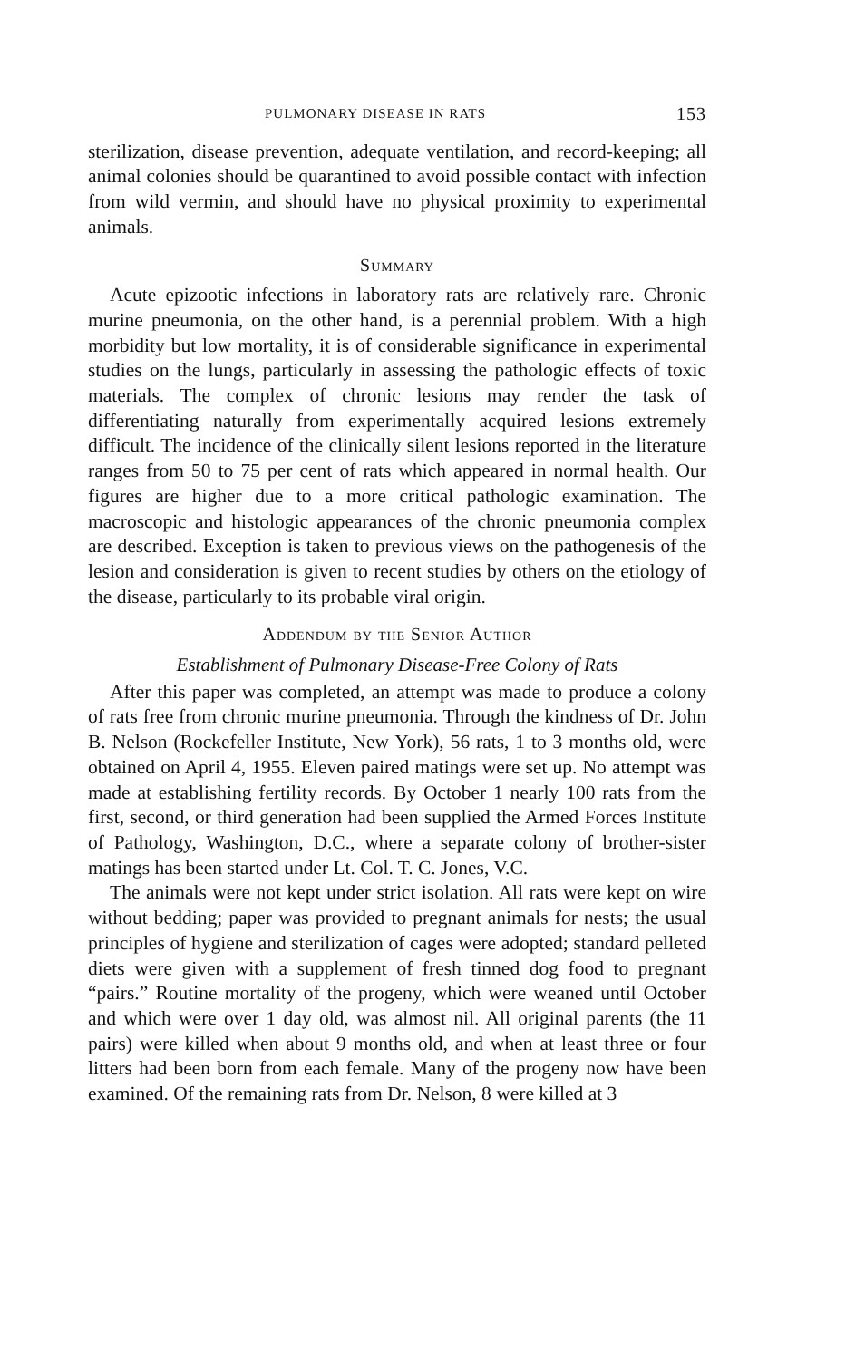PULMONARY DISEASE IN RATS 153
sterilization, disease prevention, adequate ventilation, and record-keeping; all animal colonies should be quarantined to avoid possible contact with infection from wild vermin, and should have no physical proximity to experimental animals.
Summary
Acute epizootic infections in laboratory rats are relatively rare. Chronic murine pneumonia, on the other hand, is a perennial problem. With a high morbidity but low mortality, it is of considerable significance in experimental studies on the lungs, particularly in assessing the pathologic effects of toxic materials. The complex of chronic lesions may render the task of differentiating naturally from experimentally acquired lesions extremely difficult. The incidence of the clinically silent lesions reported in the literature ranges from 50 to 75 per cent of rats which appeared in normal health. Our figures are higher due to a more critical pathologic examination. The macroscopic and histologic appearances of the chronic pneumonia complex are described. Exception is taken to previous views on the pathogenesis of the lesion and consideration is given to recent studies by others on the etiology of the disease, particularly to its probable viral origin.
Addendum by the Senior Author
Establishment of Pulmonary Disease-Free Colony of Rats
After this paper was completed, an attempt was made to produce a colony of rats free from chronic murine pneumonia. Through the kindness of Dr. John B. Nelson (Rockefeller Institute, New York), 56 rats, 1 to 3 months old, were obtained on April 4, 1955. Eleven paired matings were set up. No attempt was made at establishing fertility records. By October 1 nearly 100 rats from the first, second, or third generation had been supplied the Armed Forces Institute of Pathology, Washington, D.C., where a separate colony of brother-sister matings has been started under Lt. Col. T. C. Jones, V.C.
The animals were not kept under strict isolation. All rats were kept on wire without bedding; paper was provided to pregnant animals for nests; the usual principles of hygiene and sterilization of cages were adopted; standard pelleted diets were given with a supplement of fresh tinned dog food to pregnant “pairs.” Routine mortality of the progeny, which were weaned until October and which were over 1 day old, was almost nil. All original parents (the 11 pairs) were killed when about 9 months old, and when at least three or four litters had been born from each female. Many of the progeny now have been examined. Of the remaining rats from Dr. Nelson, 8 were killed at 3